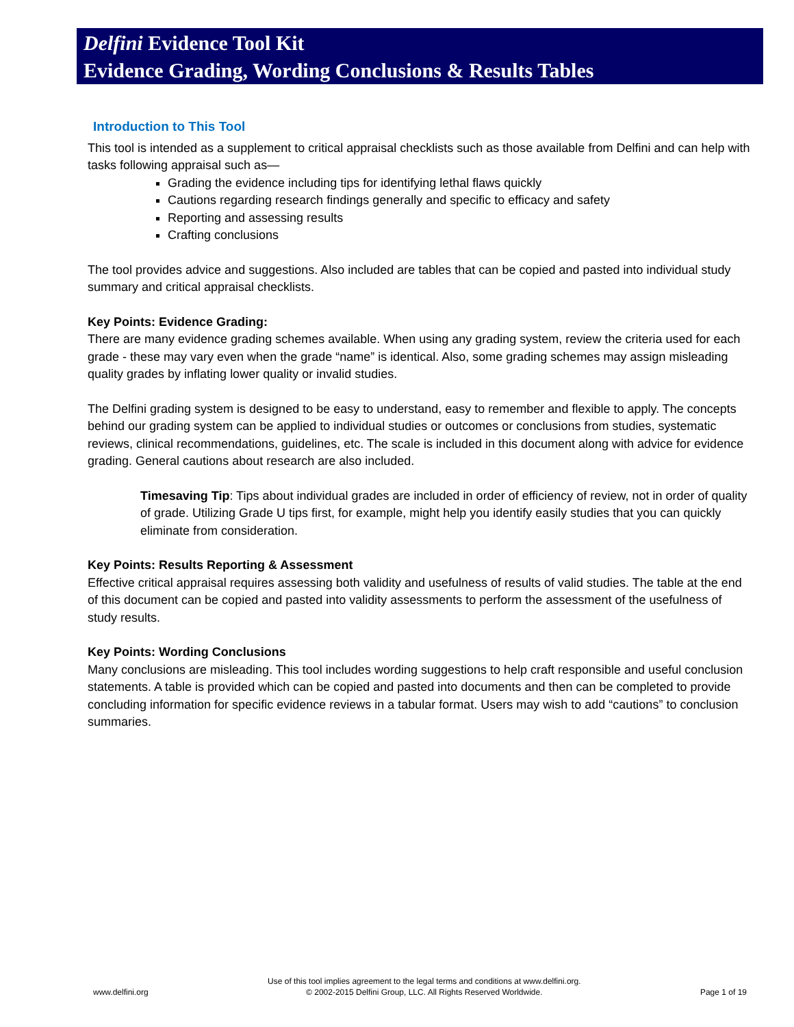Delfini Evidence Tool Kit
Evidence Grading, Wording Conclusions & Results Tables
Introduction to This Tool
This tool is intended as a supplement to critical appraisal checklists such as those available from Delfini and can help with tasks following appraisal such as—
Grading the evidence including tips for identifying lethal flaws quickly
Cautions regarding research findings generally and specific to efficacy and safety
Reporting and assessing results
Crafting conclusions
The tool provides advice and suggestions. Also included are tables that can be copied and pasted into individual study summary and critical appraisal checklists.
Key Points: Evidence Grading:
There are many evidence grading schemes available. When using any grading system, review the criteria used for each grade - these may vary even when the grade “name” is identical. Also, some grading schemes may assign misleading quality grades by inflating lower quality or invalid studies.
The Delfini grading system is designed to be easy to understand, easy to remember and flexible to apply. The concepts behind our grading system can be applied to individual studies or outcomes or conclusions from studies, systematic reviews, clinical recommendations, guidelines, etc. The scale is included in this document along with advice for evidence grading. General cautions about research are also included.
Timesaving Tip: Tips about individual grades are included in order of efficiency of review, not in order of quality of grade. Utilizing Grade U tips first, for example, might help you identify easily studies that you can quickly eliminate from consideration.
Key Points: Results Reporting & Assessment
Effective critical appraisal requires assessing both validity and usefulness of results of valid studies. The table at the end of this document can be copied and pasted into validity assessments to perform the assessment of the usefulness of study results.
Key Points: Wording Conclusions
Many conclusions are misleading. This tool includes wording suggestions to help craft responsible and useful conclusion statements. A table is provided which can be copied and pasted into documents and then can be completed to provide concluding information for specific evidence reviews in a tabular format. Users may wish to add “cautions” to conclusion summaries.
www.delfini.org Use of this tool implies agreement to the legal terms and conditions at www.delfini.org.
© 2002-2015 Delfini Group, LLC. All Rights Reserved Worldwide. Page 1 of 19